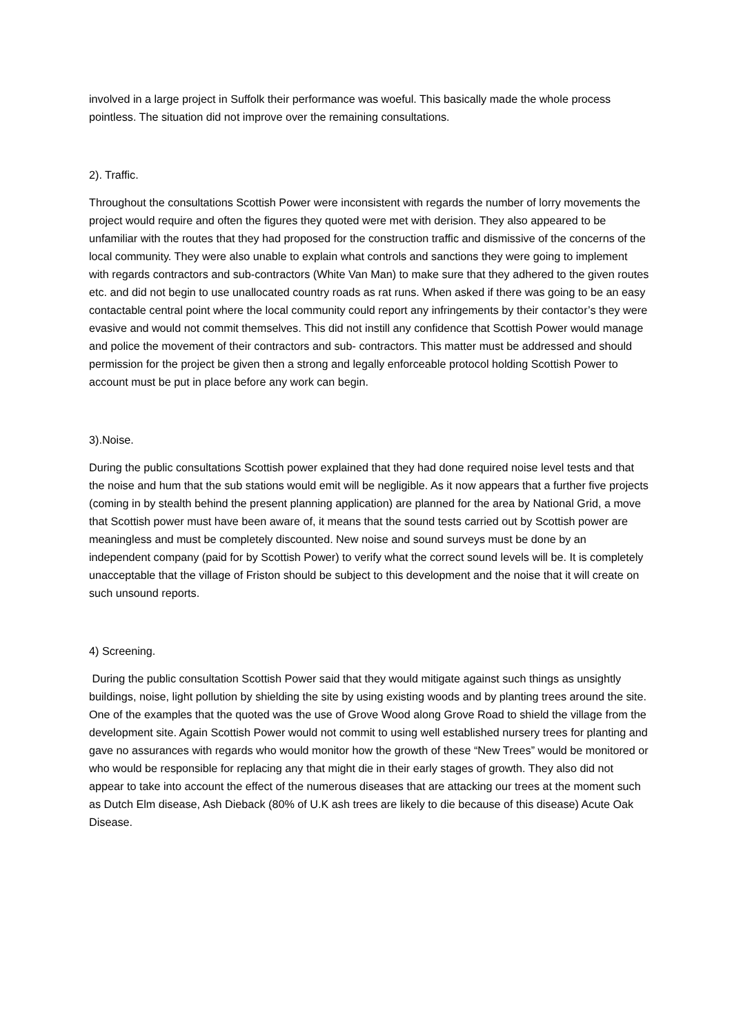involved in a large project in Suffolk their performance was woeful. This basically made the whole process pointless. The situation did not improve over the remaining consultations.
2). Traffic.
Throughout the consultations Scottish Power were inconsistent with regards the number of lorry movements the project would require and often the figures they quoted were met with derision. They also appeared to be unfamiliar with the routes that they had proposed for the construction traffic and dismissive of the concerns of the local community. They were also unable to explain what controls and sanctions they were going to implement with regards contractors and sub-contractors (White Van Man) to make sure that they adhered to the given routes etc. and did not begin to use unallocated country roads as rat runs. When asked if there was going to be an easy contactable central point where the local community could report any infringements by their contactor’s they were evasive and would not commit themselves. This did not instill any confidence that Scottish Power would manage and police the movement of their contractors and sub- contractors. This matter must be addressed and should permission for the project be given then a strong and legally enforceable protocol holding Scottish Power to account must be put in place before any work can begin.
3).Noise.
During the public consultations Scottish power explained that they had done required noise level tests and that the noise and hum that the sub stations would emit will be negligible. As it now appears that a further five projects (coming in by stealth behind the present planning application) are planned for the area by National Grid, a move that Scottish power must have been aware of, it means that the sound tests carried out by Scottish power are meaningless and must be completely discounted. New noise and sound surveys must be done by an independent company (paid for by Scottish Power) to verify what the correct sound levels will be. It is completely unacceptable that the village of Friston should be subject to this development and the noise that it will create on such unsound reports.
4) Screening.
During the public consultation Scottish Power said that they would mitigate against such things as unsightly buildings, noise, light pollution by shielding the site by using existing woods and by planting trees around the site. One of the examples that the quoted was the use of Grove Wood along Grove Road to shield the village from the development site. Again Scottish Power would not commit to using well established nursery trees for planting and gave no assurances with regards who would monitor how the growth of these “New Trees” would be monitored or who would be responsible for replacing any that might die in their early stages of growth. They also did not appear to take into account the effect of the numerous diseases that are attacking our trees at the moment such as Dutch Elm disease, Ash Dieback (80% of U.K ash trees are likely to die because of this disease) Acute Oak Disease.